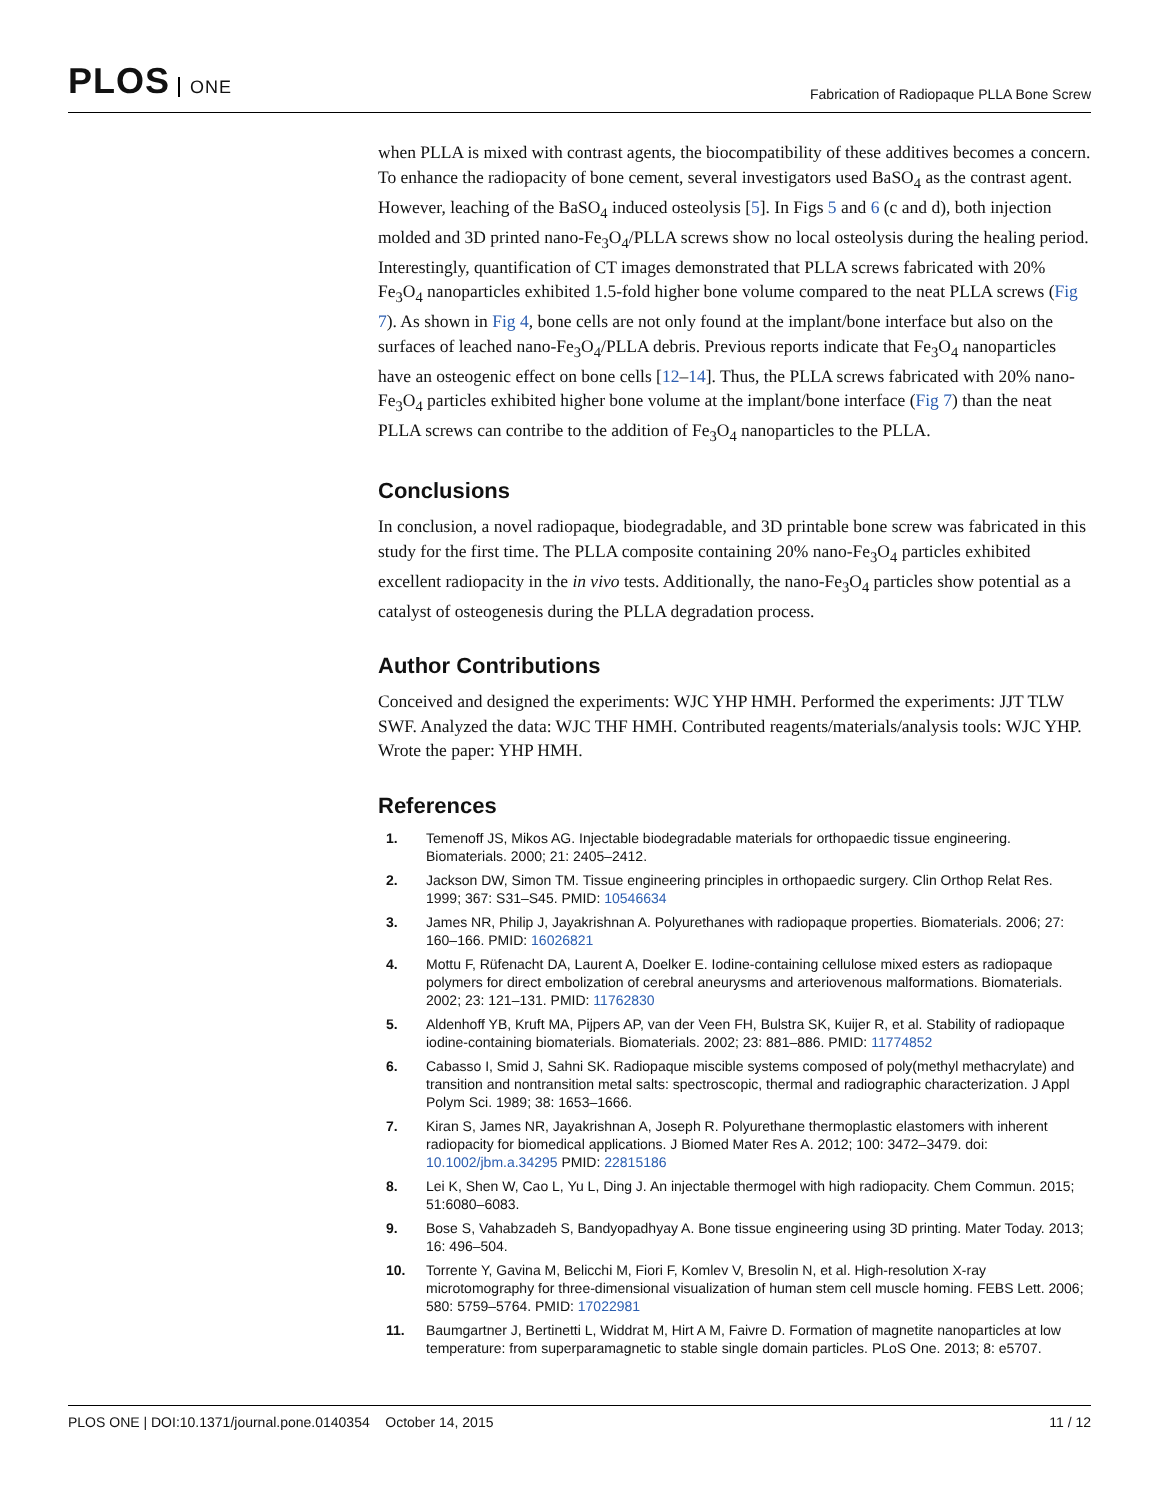PLOS ONE
Fabrication of Radiopaque PLLA Bone Screw
when PLLA is mixed with contrast agents, the biocompatibility of these additives becomes a concern. To enhance the radiopacity of bone cement, several investigators used BaSO<sub>4</sub> as the contrast agent. However, leaching of the BaSO<sub>4</sub> induced osteolysis [5]. In Figs 5 and 6 (c and d), both injection molded and 3D printed nano-Fe<sub>3</sub>O<sub>4</sub>/PLLA screws show no local osteolysis during the healing period. Interestingly, quantification of CT images demonstrated that PLLA screws fabricated with 20% Fe<sub>3</sub>O<sub>4</sub> nanoparticles exhibited 1.5-fold higher bone volume compared to the neat PLLA screws (Fig 7). As shown in Fig 4, bone cells are not only found at the implant/bone interface but also on the surfaces of leached nano-Fe<sub>3</sub>O<sub>4</sub>/PLLA debris. Previous reports indicate that Fe<sub>3</sub>O<sub>4</sub> nanoparticles have an osteogenic effect on bone cells [12–14]. Thus, the PLLA screws fabricated with 20% nano-Fe<sub>3</sub>O<sub>4</sub> particles exhibited higher bone volume at the implant/bone interface (Fig 7) than the neat PLLA screws can contribe to the addition of Fe<sub>3</sub>O<sub>4</sub> nanoparticles to the PLLA.
Conclusions
In conclusion, a novel radiopaque, biodegradable, and 3D printable bone screw was fabricated in this study for the first time. The PLLA composite containing 20% nano-Fe<sub>3</sub>O<sub>4</sub> particles exhibited excellent radiopacity in the in vivo tests. Additionally, the nano-Fe<sub>3</sub>O<sub>4</sub> particles show potential as a catalyst of osteogenesis during the PLLA degradation process.
Author Contributions
Conceived and designed the experiments: WJC YHP HMH. Performed the experiments: JJT TLW SWF. Analyzed the data: WJC THF HMH. Contributed reagents/materials/analysis tools: WJC YHP. Wrote the paper: YHP HMH.
References
1. Temenoff JS, Mikos AG. Injectable biodegradable materials for orthopaedic tissue engineering. Biomaterials. 2000; 21: 2405–2412.
2. Jackson DW, Simon TM. Tissue engineering principles in orthopaedic surgery. Clin Orthop Relat Res. 1999; 367: S31–S45. PMID: 10546634
3. James NR, Philip J, Jayakrishnan A. Polyurethanes with radiopaque properties. Biomaterials. 2006; 27: 160–166. PMID: 16026821
4. Mottu F, Rüfenacht DA, Laurent A, Doelker E. Iodine-containing cellulose mixed esters as radiopaque polymers for direct embolization of cerebral aneurysms and arteriovenous malformations. Biomaterials. 2002; 23: 121–131. PMID: 11762830
5. Aldenhoff YB, Kruft MA, Pijpers AP, van der Veen FH, Bulstra SK, Kuijer R, et al. Stability of radiopaque iodine-containing biomaterials. Biomaterials. 2002; 23: 881–886. PMID: 11774852
6. Cabasso I, Smid J, Sahni SK. Radiopaque miscible systems composed of poly(methyl methacrylate) and transition and nontransition metal salts: spectroscopic, thermal and radiographic characterization. J Appl Polym Sci. 1989; 38: 1653–1666.
7. Kiran S, James NR, Jayakrishnan A, Joseph R. Polyurethane thermoplastic elastomers with inherent radiopacity for biomedical applications. J Biomed Mater Res A. 2012; 100: 3472–3479. doi: 10.1002/jbm.a.34295 PMID: 22815186
8. Lei K, Shen W, Cao L, Yu L, Ding J. An injectable thermogel with high radiopacity. Chem Commun. 2015; 51:6080–6083.
9. Bose S, Vahabzadeh S, Bandyopadhyay A. Bone tissue engineering using 3D printing. Mater Today. 2013; 16: 496–504.
10. Torrente Y, Gavina M, Belicchi M, Fiori F, Komlev V, Bresolin N, et al. High-resolution X-ray microtomography for three-dimensional visualization of human stem cell muscle homing. FEBS Lett. 2006; 580: 5759–5764. PMID: 17022981
11. Baumgartner J, Bertinetti L, Widdrat M, Hirt A M, Faivre D. Formation of magnetite nanoparticles at low temperature: from superparamagnetic to stable single domain particles. PLoS One. 2013; 8: e5707.
PLOS ONE | DOI:10.1371/journal.pone.0140354 October 14, 2015 11 / 12